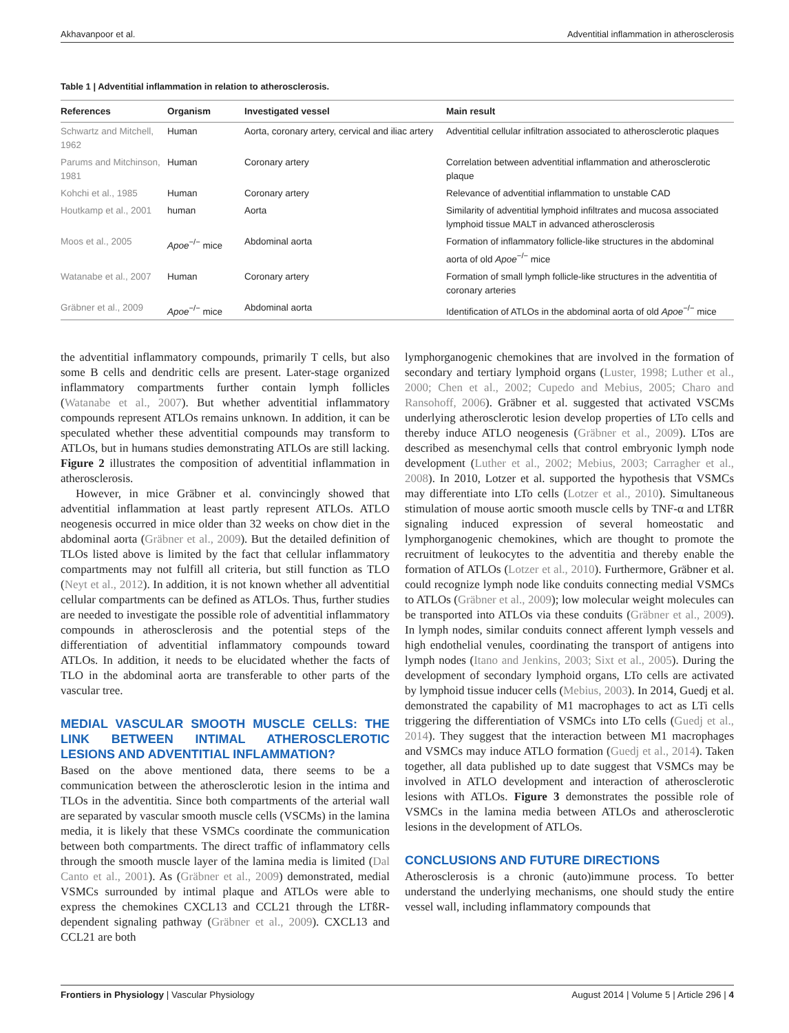Akhavanpoor et al. Adventitial inflammation in atherosclerosis
Table 1 | Adventitial inflammation in relation to atherosclerosis.
| References | Organism | Investigated vessel | Main result |
| --- | --- | --- | --- |
| Schwartz and Mitchell, 1962 | Human | Aorta, coronary artery, cervical and iliac artery | Adventitial cellular infiltration associated to atherosclerotic plaques |
| Parums and Mitchinson, 1981 | Human | Coronary artery | Correlation between adventitial inflammation and atherosclerotic plaque |
| Kohchi et al., 1985 | Human | Coronary artery | Relevance of adventitial inflammation to unstable CAD |
| Houtkamp et al., 2001 | human | Aorta | Similarity of adventitial lymphoid infiltrates and mucosa associated lymphoid tissue MALT in advanced atherosclerosis |
| Moos et al., 2005 | Apoe<sup>−/−</sup> mice | Abdominal aorta | Formation of inflammatory follicle-like structures in the abdominal aorta of old Apoe<sup>−/−</sup> mice |
| Watanabe et al., 2007 | Human | Coronary artery | Formation of small lymph follicle-like structures in the adventitia of coronary arteries |
| Gräbner et al., 2009 | Apoe<sup>−/−</sup> mice | Abdominal aorta | Identification of ATLOs in the abdominal aorta of old Apoe<sup>−/−</sup> mice |
the adventitial inflammatory compounds, primarily T cells, but also some B cells and dendritic cells are present. Later-stage organized inflammatory compartments further contain lymph follicles (Watanabe et al., 2007). But whether adventitial inflammatory compounds represent ATLOs remains unknown. In addition, it can be speculated whether these adventitial compounds may transform to ATLOs, but in humans studies demonstrating ATLOs are still lacking. Figure 2 illustrates the composition of adventitial inflammation in atherosclerosis.
However, in mice Gräbner et al. convincingly showed that adventitial inflammation at least partly represent ATLOs. ATLO neogenesis occurred in mice older than 32 weeks on chow diet in the abdominal aorta (Gräbner et al., 2009). But the detailed definition of TLOs listed above is limited by the fact that cellular inflammatory compartments may not fulfill all criteria, but still function as TLO (Neyt et al., 2012). In addition, it is not known whether all adventitial cellular compartments can be defined as ATLOs. Thus, further studies are needed to investigate the possible role of adventitial inflammatory compounds in atherosclerosis and the potential steps of the differentiation of adventitial inflammatory compounds toward ATLOs. In addition, it needs to be elucidated whether the facts of TLO in the abdominal aorta are transferable to other parts of the vascular tree.
MEDIAL VASCULAR SMOOTH MUSCLE CELLS: THE LINK BETWEEN INTIMAL ATHEROSCLEROTIC LESIONS AND ADVENTITIAL INFLAMMATION?
Based on the above mentioned data, there seems to be a communication between the atherosclerotic lesion in the intima and TLOs in the adventitia. Since both compartments of the arterial wall are separated by vascular smooth muscle cells (VSCMs) in the lamina media, it is likely that these VSMCs coordinate the communication between both compartments. The direct traffic of inflammatory cells through the smooth muscle layer of the lamina media is limited (Dal Canto et al., 2001). As (Gräbner et al., 2009) demonstrated, medial VSMCs surrounded by intimal plaque and ATLOs were able to express the chemokines CXCL13 and CCL21 through the LTßR-dependent signaling pathway (Gräbner et al., 2009). CXCL13 and CCL21 are both
lymphorganogenic chemokines that are involved in the formation of secondary and tertiary lymphoid organs (Luster, 1998; Luther et al., 2000; Chen et al., 2002; Cupedo and Mebius, 2005; Charo and Ransohoff, 2006). Gräbner et al. suggested that activated VSCMs underlying atherosclerotic lesion develop properties of LTo cells and thereby induce ATLO neogenesis (Gräbner et al., 2009). LTos are described as mesenchymal cells that control embryonic lymph node development (Luther et al., 2002; Mebius, 2003; Carragher et al., 2008). In 2010, Lotzer et al. supported the hypothesis that VSMCs may differentiate into LTo cells (Lotzer et al., 2010). Simultaneous stimulation of mouse aortic smooth muscle cells by TNF-α and LTßR signaling induced expression of several homeostatic and lymphorganogenic chemokines, which are thought to promote the recruitment of leukocytes to the adventitia and thereby enable the formation of ATLOs (Lotzer et al., 2010). Furthermore, Gräbner et al. could recognize lymph node like conduits connecting medial VSMCs to ATLOs (Gräbner et al., 2009); low molecular weight molecules can be transported into ATLOs via these conduits (Gräbner et al., 2009). In lymph nodes, similar conduits connect afferent lymph vessels and high endothelial venules, coordinating the transport of antigens into lymph nodes (Itano and Jenkins, 2003; Sixt et al., 2005). During the development of secondary lymphoid organs, LTo cells are activated by lymphoid tissue inducer cells (Mebius, 2003). In 2014, Guedj et al. demonstrated the capability of M1 macrophages to act as LTi cells triggering the differentiation of VSMCs into LTo cells (Guedj et al., 2014). They suggest that the interaction between M1 macrophages and VSMCs may induce ATLO formation (Guedj et al., 2014). Taken together, all data published up to date suggest that VSMCs may be involved in ATLO development and interaction of atherosclerotic lesions with ATLOs. Figure 3 demonstrates the possible role of VSMCs in the lamina media between ATLOs and atherosclerotic lesions in the development of ATLOs.
CONCLUSIONS AND FUTURE DIRECTIONS
Atherosclerosis is a chronic (auto)immune process. To better understand the underlying mechanisms, one should study the entire vessel wall, including inflammatory compounds that
Frontiers in Physiology | Vascular Physiology August 2014 | Volume 5 | Article 296 | 4